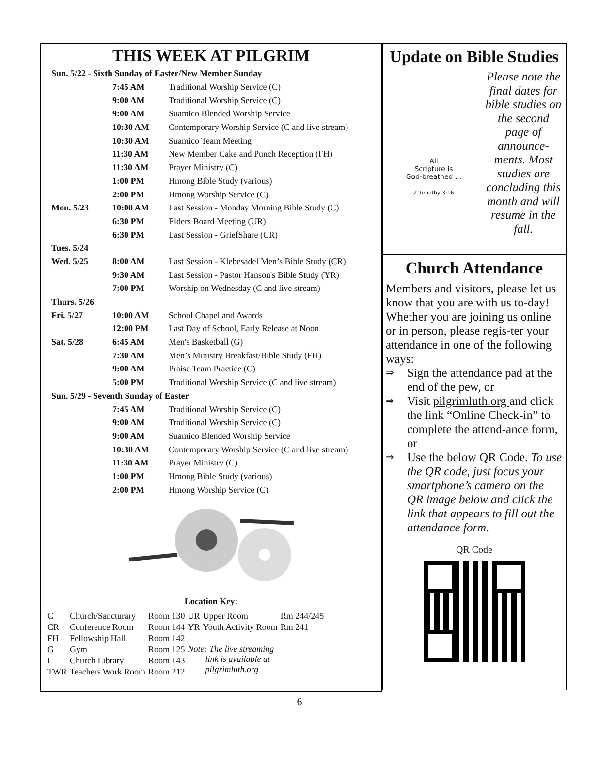THIS WEEK AT PILGRIM
| Sun. 5/22 - Sixth Sunday of Easter/New Member Sunday | | |
| | 7:45 AM | Traditional Worship Service (C) |
| | 9:00 AM | Traditional Worship Service (C) |
| | 9:00 AM | Suamico Blended Worship Service |
| | 10:30 AM | Contemporary Worship Service (C and live stream) |
| | 10:30 AM | Suamico Team Meeting |
| | 11:30 AM | New Member Cake and Punch Reception (FH) |
| | 11:30 AM | Prayer Ministry (C) |
| | 1:00 PM | Hmong Bible Study (various) |
| | 2:00 PM | Hmong Worship Service (C) |
| Mon. 5/23 | 10:00 AM | Last Session - Monday Morning Bible Study (C) |
| | 6:30 PM | Elders Board Meeting (UR) |
| | 6:30 PM | Last Session - GriefShare (CR) |
| Tues. 5/24 | | |
| Wed. 5/25 | 8:00 AM | Last Session - Klebesadel Men’s Bible Study (CR) |
| | 9:30 AM | Last Session - Pastor Hanson's Bible Study (YR) |
| | 7:00 PM | Worship on Wednesday (C and live stream) |
| Thurs. 5/26 | | |
| Fri. 5/27 | 10:00 AM | School Chapel and Awards |
| | 12:00 PM | Last Day of School, Early Release at Noon |
| Sat. 5/28 | 6:45 AM | Men's Basketball (G) |
| | 7:30 AM | Men’s Ministry Breakfast/Bible Study (FH) |
| | 9:00 AM | Praise Team Practice (C) |
| | 5:00 PM | Traditional Worship Service (C and live stream) |
| Sun. 5/29 - Seventh Sunday of Easter | | |
| | 7:45 AM | Traditional Worship Service (C) |
| | 9:00 AM | Traditional Worship Service (C) |
| | 9:00 AM | Suamico Blended Worship Service |
| | 10:30 AM | Contemporary Worship Service (C and live stream) |
| | 11:30 AM | Prayer Ministry (C) |
| | 1:00 PM | Hmong Bible Study (various) |
| | 2:00 PM | Hmong Worship Service (C) |
Location Key:
| C | Church/Sancturary | Room 130 | UR | Upper Room | Rm 244/245 |
| CR | Conference Room | Room 144 | YR | Youth Activity Room | Rm 241 |
| FH | Fellowship Hall | Room 142 | | | |
| G | Gym | Room 125 | Note: The live streaming link is available at pilgrimluth.org | | |
| L | Church Library | Room 143 | | | |
| TWR | Teachers Work Room | Room 212 | | | |
Update on Bible Studies
All
Scripture is
God-breathed ...
2 Timothy 3:16
Please note the final dates for bible studies on the second page of announce-ments. Most studies are concluding this month and will resume in the fall.
Church Attendance
Members and visitors, please let us know that you are with us to-day! Whether you are joining us online or in person, please regis-ter your attendance in one of the following ways:
⇒ Sign the attendance pad at the end of the pew, or
⇒ Visit pilgrimluth.org and click the link “Online Check-in” to complete the attend-ance form, or
⇒ Use the below QR Code. To use the QR code, just focus your smartphone’s camera on the QR image below and click the link that appears to fill out the attendance form.
QR Code
6